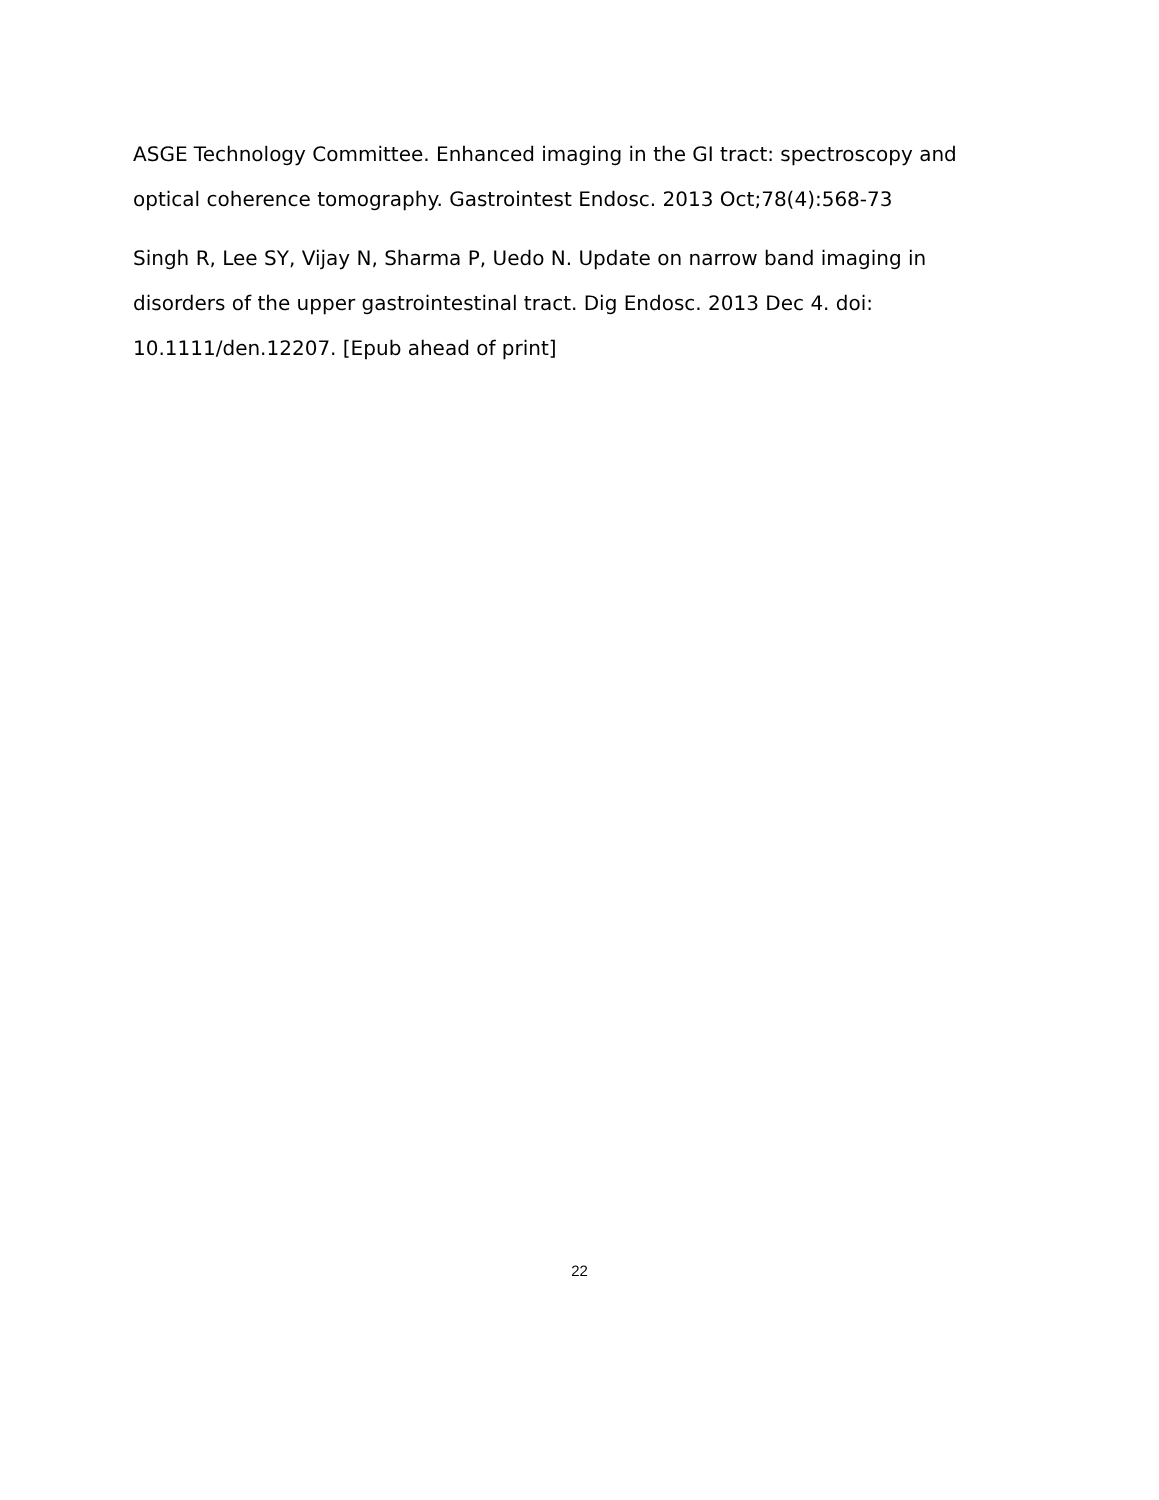ASGE Technology Committee. Enhanced imaging in the GI tract: spectroscopy and optical coherence tomography. Gastrointest Endosc. 2013 Oct;78(4):568-73
Singh R, Lee SY, Vijay N, Sharma P, Uedo N. Update on narrow band imaging in disorders of the upper gastrointestinal tract. Dig Endosc. 2013 Dec 4. doi: 10.1111/den.12207. [Epub ahead of print]
22